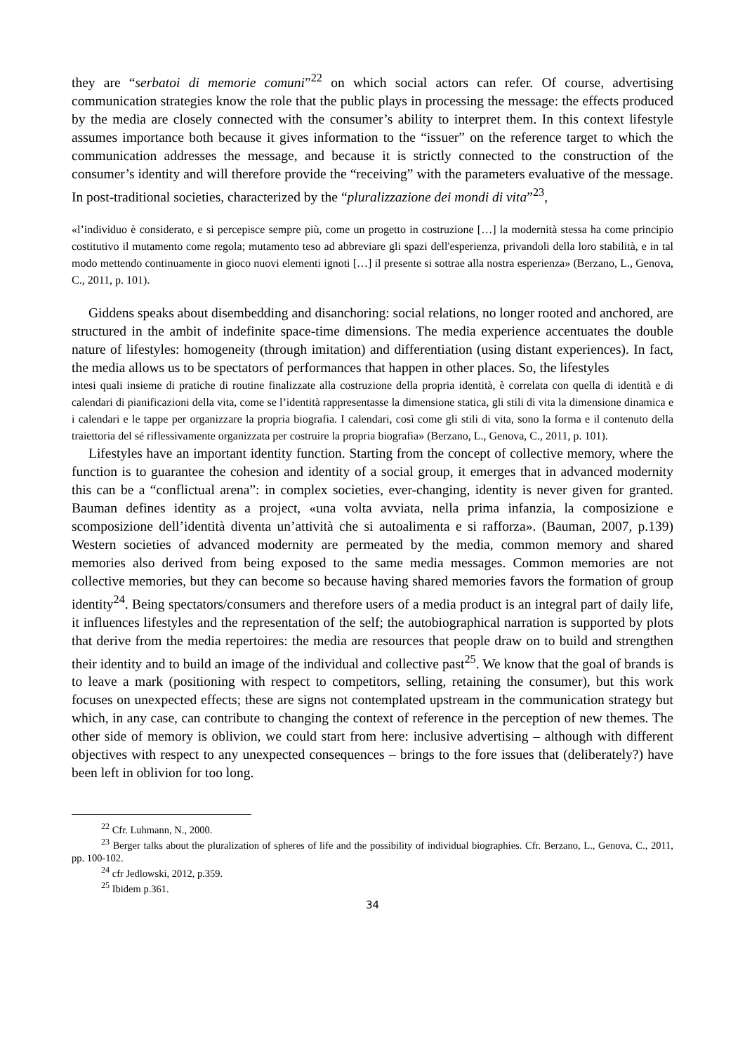they are “serbatoi di memorie comuni”<sup>22</sup> on which social actors can refer. Of course, advertising communication strategies know the role that the public plays in processing the message: the effects produced by the media are closely connected with the consumer’s ability to interpret them. In this context lifestyle assumes importance both because it gives information to the “issuer” on the reference target to which the communication addresses the message, and because it is strictly connected to the construction of the consumer’s identity and will therefore provide the “receiving” with the parameters evaluative of the message. In post-traditional societies, characterized by the “pluralizzazione dei mondi di vita”<sup>23</sup>,
«l’individuo è considerato, e si percepisce sempre più, come un progetto in costruzione […] la modernità stessa ha come principio costitutivo il mutamento come regola; mutamento teso ad abbreviare gli spazi dell'esperienza, privandoli della loro stabilità, e in tal modo mettendo continuamente in gioco nuovi elementi ignoti […] il presente si sottrae alla nostra esperienza» (Berzano, L., Genova, C., 2011, p. 101).
Giddens speaks about disembedding and disanchoring: social relations, no longer rooted and anchored, are structured in the ambit of indefinite space-time dimensions. The media experience accentuates the double nature of lifestyles: homogeneity (through imitation) and differentiation (using distant experiences). In fact, the media allows us to be spectators of performances that happen in other places. So, the lifestyles
intesi quali insieme di pratiche di routine finalizzate alla costruzione della propria identità, è correlata con quella di identità e di calendari di pianificazioni della vita, come se l’identità rappresentasse la dimensione statica, gli stili di vita la dimensione dinamica e i calendari e le tappe per organizzare la propria biografia. I calendari, così come gli stili di vita, sono la forma e il contenuto della traiettoria del sé riflessivamente organizzata per costruire la propria biografia» (Berzano, L., Genova, C., 2011, p. 101).
Lifestyles have an important identity function. Starting from the concept of collective memory, where the function is to guarantee the cohesion and identity of a social group, it emerges that in advanced modernity this can be a “conflictual arena”: in complex societies, ever-changing, identity is never given for granted. Bauman defines identity as a project, «una volta avviata, nella prima infanzia, la composizione e scomposizione dell’identità diventa un’attività che si autoalimenta e si rafforza». (Bauman, 2007, p.139) Western societies of advanced modernity are permeated by the media, common memory and shared memories also derived from being exposed to the same media messages. Common memories are not collective memories, but they can become so because having shared memories favors the formation of group identity<sup>24</sup>. Being spectators/consumers and therefore users of a media product is an integral part of daily life, it influences lifestyles and the representation of the self; the autobiographical narration is supported by plots that derive from the media repertoires: the media are resources that people draw on to build and strengthen their identity and to build an image of the individual and collective past<sup>25</sup>. We know that the goal of brands is to leave a mark (positioning with respect to competitors, selling, retaining the consumer), but this work focuses on unexpected effects; these are signs not contemplated upstream in the communication strategy but which, in any case, can contribute to changing the context of reference in the perception of new themes. The other side of memory is oblivion, we could start from here: inclusive advertising – although with different objectives with respect to any unexpected consequences – brings to the fore issues that (deliberately?) have been left in oblivion for too long.
<sup>22</sup> Cfr. Luhmann, N., 2000.
<sup>23</sup> Berger talks about the pluralization of spheres of life and the possibility of individual biographies. Cfr. Berzano, L., Genova, C., 2011, pp. 100-102.
<sup>24</sup> cfr Jedlowski, 2012, p.359.
<sup>25</sup> Ibidem p.361.
34